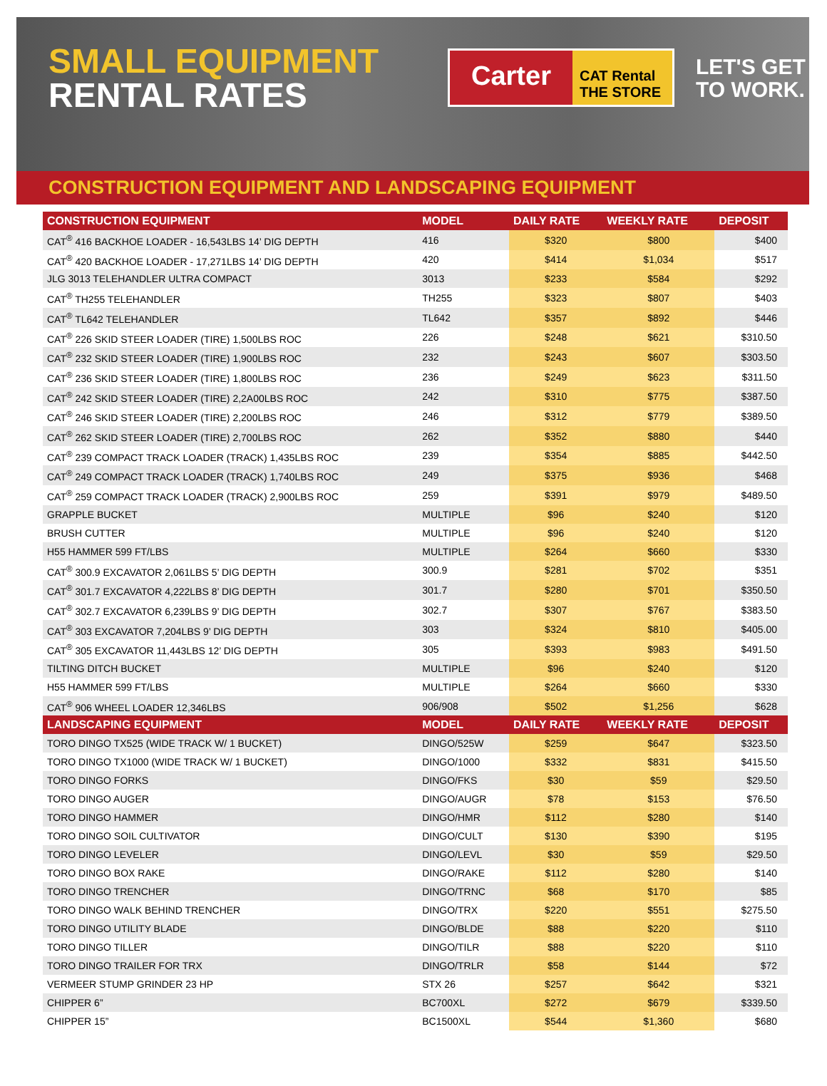SMALL EQUIPMENT
RENTAL RATES
Carter
CAT Rental
THE STORE
LET'S GET
TO WORK.
CONSTRUCTION EQUIPMENT AND LANDSCAPING EQUIPMENT
| CONSTRUCTION EQUIPMENT | MODEL | DAILY RATE | WEEKLY RATE | DEPOSIT |
| --- | --- | --- | --- | --- |
| CAT<sup>®</sup> 416 BACKHOE LOADER - 16,543LBS 14’ DIG DEPTH | 416 | $320 | $800 | $400 |
| CAT<sup>®</sup> 420 BACKHOE LOADER - 17,271LBS 14’ DIG DEPTH | 420 | $414 | $1,034 | $517 |
| JLG 3013 TELEHANDLER ULTRA COMPACT | 3013 | $233 | $584 | $292 |
| CAT<sup>®</sup> TH255 TELEHANDLER | TH255 | $323 | $807 | $403 |
| CAT<sup>®</sup> TL642 TELEHANDLER | TL642 | $357 | $892 | $446 |
| CAT<sup>®</sup> 226 SKID STEER LOADER (TIRE) 1,500LBS ROC | 226 | $248 | $621 | $310.50 |
| CAT<sup>®</sup> 232 SKID STEER LOADER (TIRE) 1,900LBS ROC | 232 | $243 | $607 | $303.50 |
| CAT<sup>®</sup> 236 SKID STEER LOADER (TIRE) 1,800LBS ROC | 236 | $249 | $623 | $311.50 |
| CAT<sup>®</sup> 242 SKID STEER LOADER (TIRE) 2,2A00LBS ROC | 242 | $310 | $775 | $387.50 |
| CAT<sup>®</sup> 246 SKID STEER LOADER (TIRE) 2,200LBS ROC | 246 | $312 | $779 | $389.50 |
| CAT<sup>®</sup> 262 SKID STEER LOADER (TIRE) 2,700LBS ROC | 262 | $352 | $880 | $440 |
| CAT<sup>®</sup> 239 COMPACT TRACK LOADER (TRACK) 1,435LBS ROC | 239 | $354 | $885 | $442.50 |
| CAT<sup>®</sup> 249 COMPACT TRACK LOADER (TRACK) 1,740LBS ROC | 249 | $375 | $936 | $468 |
| CAT<sup>®</sup> 259 COMPACT TRACK LOADER (TRACK) 2,900LBS ROC | 259 | $391 | $979 | $489.50 |
| GRAPPLE BUCKET | MULTIPLE | $96 | $240 | $120 |
| BRUSH CUTTER | MULTIPLE | $96 | $240 | $120 |
| H55 HAMMER 599 FT/LBS | MULTIPLE | $264 | $660 | $330 |
| CAT<sup>®</sup> 300.9 EXCAVATOR 2,061LBS 5’ DIG DEPTH | 300.9 | $281 | $702 | $351 |
| CAT<sup>®</sup> 301.7 EXCAVATOR 4,222LBS 8’ DIG DEPTH | 301.7 | $280 | $701 | $350.50 |
| CAT<sup>®</sup> 302.7 EXCAVATOR 6,239LBS 9’ DIG DEPTH | 302.7 | $307 | $767 | $383.50 |
| CAT<sup>®</sup> 303 EXCAVATOR 7,204LBS 9’ DIG DEPTH | 303 | $324 | $810 | $405.00 |
| CAT<sup>®</sup> 305 EXCAVATOR 11,443LBS 12’ DIG DEPTH | 305 | $393 | $983 | $491.50 |
| TILTING DITCH BUCKET | MULTIPLE | $96 | $240 | $120 |
| H55 HAMMER 599 FT/LBS | MULTIPLE | $264 | $660 | $330 |
| CAT<sup>®</sup> 906 WHEEL LOADER 12,346LBS | 906/908 | $502 | $1,256 | $628 |
| LANDSCAPING EQUIPMENT | MODEL | DAILY RATE | WEEKLY RATE | DEPOSIT |
| TORO DINGO TX525 (WIDE TRACK W/ 1 BUCKET) | DINGO/525W | $259 | $647 | $323.50 |
| TORO DINGO TX1000 (WIDE TRACK W/ 1 BUCKET) | DINGO/1000 | $332 | $831 | $415.50 |
| TORO DINGO FORKS | DINGO/FKS | $30 | $59 | $29.50 |
| TORO DINGO AUGER | DINGO/AUGR | $78 | $153 | $76.50 |
| TORO DINGO HAMMER | DINGO/HMR | $112 | $280 | $140 |
| TORO DINGO SOIL CULTIVATOR | DINGO/CULT | $130 | $390 | $195 |
| TORO DINGO LEVELER | DINGO/LEVL | $30 | $59 | $29.50 |
| TORO DINGO BOX RAKE | DINGO/RAKE | $112 | $280 | $140 |
| TORO DINGO TRENCHER | DINGO/TRNC | $68 | $170 | $85 |
| TORO DINGO WALK BEHIND TRENCHER | DINGO/TRX | $220 | $551 | $275.50 |
| TORO DINGO UTILITY BLADE | DINGO/BLDE | $88 | $220 | $110 |
| TORO DINGO TILLER | DINGO/TILR | $88 | $220 | $110 |
| TORO DINGO TRAILER FOR TRX | DINGO/TRLR | $58 | $144 | $72 |
| VERMEER STUMP GRINDER 23 HP | STX 26 | $257 | $642 | $321 |
| CHIPPER 6” | BC700XL | $272 | $679 | $339.50 |
| CHIPPER 15” | BC1500XL | $544 | $1,360 | $680 |